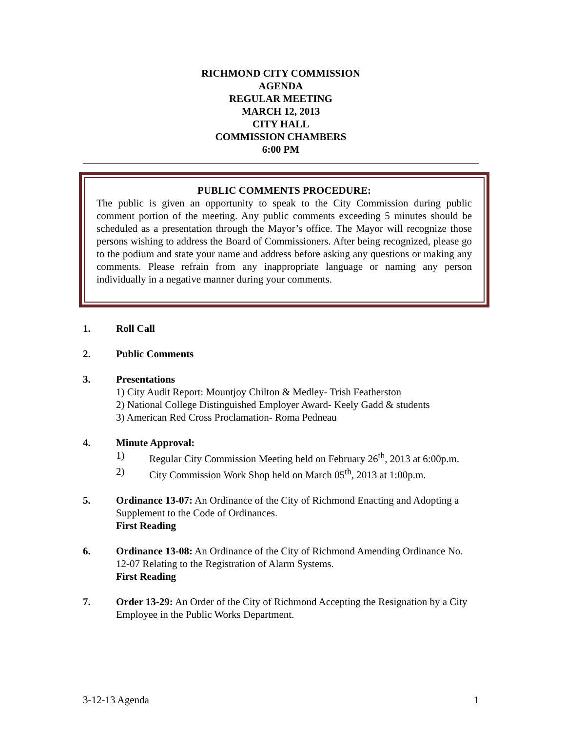RICHMOND CITY COMMISSION
AGENDA
REGULAR MEETING
MARCH 12, 2013
CITY HALL
COMMISSION CHAMBERS
6:00 PM
PUBLIC COMMENTS PROCEDURE:
The public is given an opportunity to speak to the City Commission during public comment portion of the meeting. Any public comments exceeding 5 minutes should be scheduled as a presentation through the Mayor’s office. The Mayor will recognize those persons wishing to address the Board of Commissioners. After being recognized, please go to the podium and state your name and address before asking any questions or making any comments. Please refrain from any inappropriate language or naming any person individually in a negative manner during your comments.
1. Roll Call
2. Public Comments
3. Presentations
1) City Audit Report: Mountjoy Chilton & Medley- Trish Featherston
2) National College Distinguished Employer Award- Keely Gadd & students
3) American Red Cross Proclamation- Roma Pedneau
4. Minute Approval:
1) Regular City Commission Meeting held on February 26<sup>th</sup>, 2013 at 6:00p.m.
2) City Commission Work Shop held on March 05<sup>th</sup>, 2013 at 1:00p.m.
5. Ordinance 13-07: An Ordinance of the City of Richmond Enacting and Adopting a Supplement to the Code of Ordinances.
First Reading
6. Ordinance 13-08: An Ordinance of the City of Richmond Amending Ordinance No. 12-07 Relating to the Registration of Alarm Systems.
First Reading
7. Order 13-29: An Order of the City of Richmond Accepting the Resignation by a City Employee in the Public Works Department.
3-12-13 Agenda 1